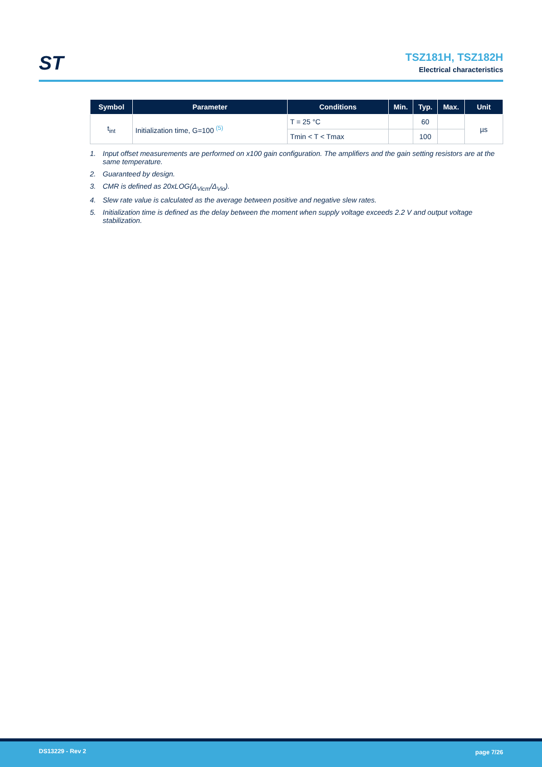ST
TSZ181H, TSZ182H
Electrical characteristics
| Symbol | Parameter | Conditions | Min. | Typ. | Max. | Unit |
| --- | --- | --- | --- | --- | --- | --- |
| t<sub>int</sub> | Initialization time, G=100 <sup>(5)</sup> | T = 25 °C | | 60 | | µs |
| | | Tmin < T < Tmax | | 100 | | |
1. Input offset measurements are performed on x100 gain configuration. The amplifiers and the gain setting resistors are at the same temperature.
2. Guaranteed by design.
3. CMR is defined as 20xLOG(Δ<sub>Vicm</sub>/Δ<sub>Vio</sub>).
4. Slew rate value is calculated as the average between positive and negative slew rates.
5. Initialization time is defined as the delay between the moment when supply voltage exceeds 2.2 V and output voltage stabilization.
DS13229 - Rev 2 page 7/26